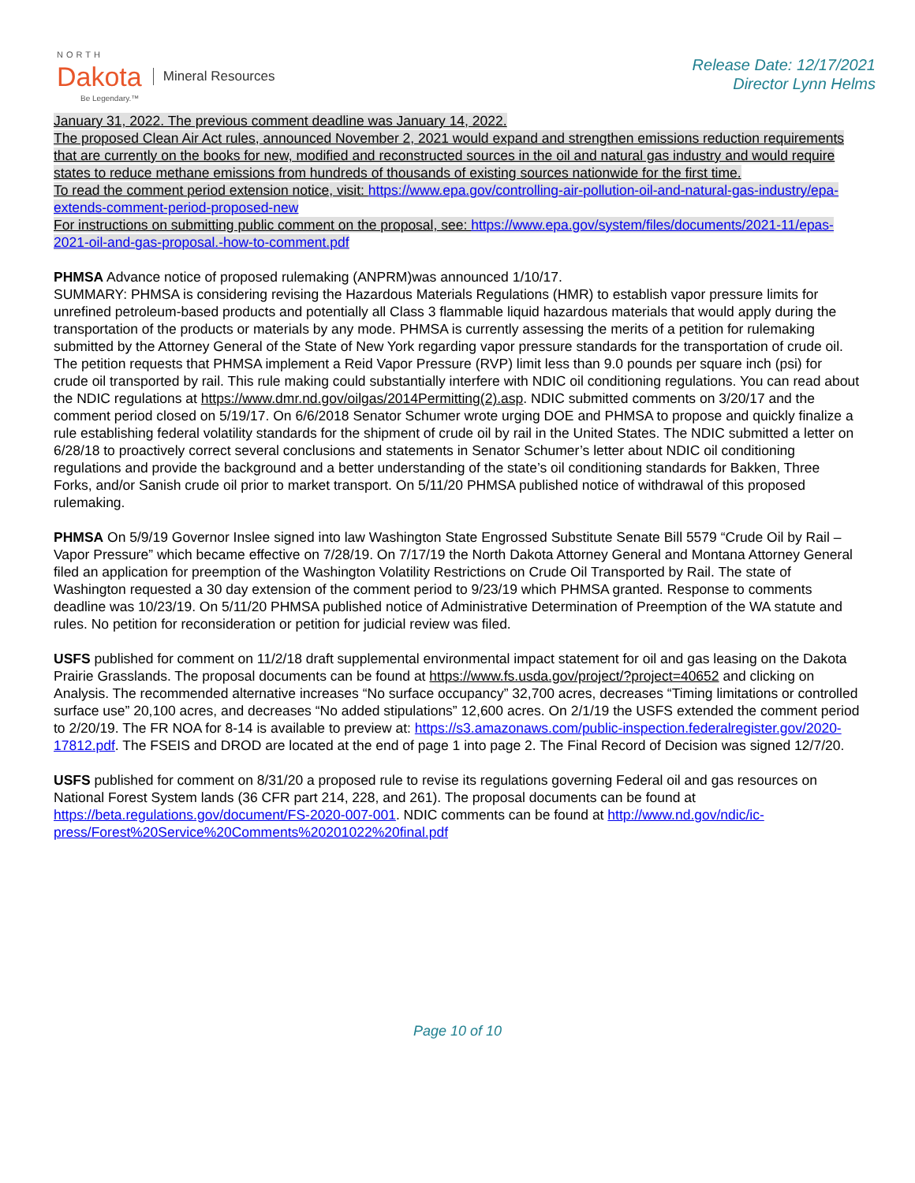NORTH
Dakota
Be Legendary.™
Mineral Resources
Release Date: 12/17/2021
Director Lynn Helms
January 31, 2022. The previous comment deadline was January 14, 2022.
The proposed Clean Air Act rules, announced November 2, 2021 would expand and strengthen emissions reduction requirements that are currently on the books for new, modified and reconstructed sources in the oil and natural gas industry and would require states to reduce methane emissions from hundreds of thousands of existing sources nationwide for the first time.
To read the comment period extension notice, visit: https://www.epa.gov/controlling-air-pollution-oil-and-natural-gas-industry/epa-extends-comment-period-proposed-new
For instructions on submitting public comment on the proposal, see: https://www.epa.gov/system/files/documents/2021-11/epas-2021-oil-and-gas-proposal.-how-to-comment.pdf
PHMSA Advance notice of proposed rulemaking (ANPRM)was announced 1/10/17.
SUMMARY: PHMSA is considering revising the Hazardous Materials Regulations (HMR) to establish vapor pressure limits for unrefined petroleum-based products and potentially all Class 3 flammable liquid hazardous materials that would apply during the transportation of the products or materials by any mode. PHMSA is currently assessing the merits of a petition for rulemaking submitted by the Attorney General of the State of New York regarding vapor pressure standards for the transportation of crude oil. The petition requests that PHMSA implement a Reid Vapor Pressure (RVP) limit less than 9.0 pounds per square inch (psi) for crude oil transported by rail. This rule making could substantially interfere with NDIC oil conditioning regulations. You can read about the NDIC regulations at https://www.dmr.nd.gov/oilgas/2014Permitting(2).asp. NDIC submitted comments on 3/20/17 and the comment period closed on 5/19/17. On 6/6/2018 Senator Schumer wrote urging DOE and PHMSA to propose and quickly finalize a rule establishing federal volatility standards for the shipment of crude oil by rail in the United States. The NDIC submitted a letter on 6/28/18 to proactively correct several conclusions and statements in Senator Schumer’s letter about NDIC oil conditioning regulations and provide the background and a better understanding of the state’s oil conditioning standards for Bakken, Three Forks, and/or Sanish crude oil prior to market transport. On 5/11/20 PHMSA published notice of withdrawal of this proposed rulemaking.
PHMSA On 5/9/19 Governor Inslee signed into law Washington State Engrossed Substitute Senate Bill 5579 “Crude Oil by Rail – Vapor Pressure” which became effective on 7/28/19. On 7/17/19 the North Dakota Attorney General and Montana Attorney General filed an application for preemption of the Washington Volatility Restrictions on Crude Oil Transported by Rail. The state of Washington requested a 30 day extension of the comment period to 9/23/19 which PHMSA granted. Response to comments deadline was 10/23/19. On 5/11/20 PHMSA published notice of Administrative Determination of Preemption of the WA statute and rules. No petition for reconsideration or petition for judicial review was filed.
USFS published for comment on 11/2/18 draft supplemental environmental impact statement for oil and gas leasing on the Dakota Prairie Grasslands. The proposal documents can be found at https://www.fs.usda.gov/project/?project=40652 and clicking on Analysis. The recommended alternative increases “No surface occupancy” 32,700 acres, decreases “Timing limitations or controlled surface use” 20,100 acres, and decreases “No added stipulations” 12,600 acres. On 2/1/19 the USFS extended the comment period to 2/20/19. The FR NOA for 8-14 is available to preview at: https://s3.amazonaws.com/public-inspection.federalregister.gov/2020-17812.pdf. The FSEIS and DROD are located at the end of page 1 into page 2. The Final Record of Decision was signed 12/7/20.
USFS published for comment on 8/31/20 a proposed rule to revise its regulations governing Federal oil and gas resources on National Forest System lands (36 CFR part 214, 228, and 261). The proposal documents can be found at https://beta.regulations.gov/document/FS-2020-007-001. NDIC comments can be found at http://www.nd.gov/ndic/ic-press/Forest%20Service%20Comments%20201022%20final.pdf
Page 10 of 10